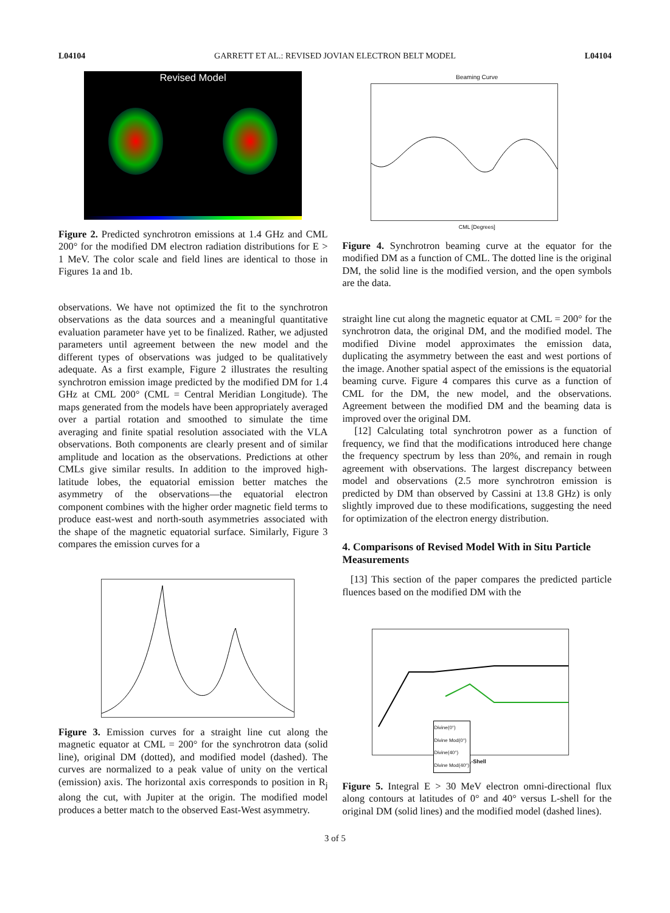L04104 GARRETT ET AL.: REVISED JOVIAN ELECTRON BELT MODEL L04104
Revised Model
Figure 2. Predicted synchrotron emissions at 1.4 GHz and CML 200° for the modified DM electron radiation distributions for E > 1 MeV. The color scale and field lines are identical to those in Figures 1a and 1b.
observations. We have not optimized the fit to the synchrotron observations as the data sources and a meaningful quantitative evaluation parameter have yet to be finalized. Rather, we adjusted parameters until agreement between the new model and the different types of observations was judged to be qualitatively adequate. As a first example, Figure 2 illustrates the resulting synchrotron emission image predicted by the modified DM for 1.4 GHz at CML 200° (CML = Central Meridian Longitude). The maps generated from the models have been appropriately averaged over a partial rotation and smoothed to simulate the time averaging and finite spatial resolution associated with the VLA observations. Both components are clearly present and of similar amplitude and location as the observations. Predictions at other CMLs give similar results. In addition to the improved high-latitude lobes, the equatorial emission better matches the asymmetry of the observations—the equatorial electron component combines with the higher order magnetic field terms to produce east-west and north-south asymmetries associated with the shape of the magnetic equatorial surface. Similarly, Figure 3 compares the emission curves for a
Figure 3. Emission curves for a straight line cut along the magnetic equator at CML = 200° for the synchrotron data (solid line), original DM (dotted), and modified model (dashed). The curves are normalized to a peak value of unity on the vertical (emission) axis. The horizontal axis corresponds to position in R<sub>j</sub> along the cut, with Jupiter at the origin. The modified model produces a better match to the observed East-West asymmetry.
Beaming Curve
CML [Degrees]
Figure 4. Synchrotron beaming curve at the equator for the modified DM as a function of CML. The dotted line is the original DM, the solid line is the modified version, and the open symbols are the data.
straight line cut along the magnetic equator at CML = 200° for the synchrotron data, the original DM, and the modified model. The modified Divine model approximates the emission data, duplicating the asymmetry between the east and west portions of the image. Another spatial aspect of the emissions is the equatorial beaming curve. Figure 4 compares this curve as a function of CML for the DM, the new model, and the observations. Agreement between the modified DM and the beaming data is improved over the original DM.
[12] Calculating total synchrotron power as a function of frequency, we find that the modifications introduced here change the frequency spectrum by less than 20%, and remain in rough agreement with observations. The largest discrepancy between model and observations (2.5 more synchrotron emission is predicted by DM than observed by Cassini at 13.8 GHz) is only slightly improved due to these modifications, suggesting the need for optimization of the electron energy distribution.
4. Comparisons of Revised Model With in Situ Particle Measurements
[13] This section of the paper compares the predicted particle fluences based on the modified DM with the
Divine(0°)
Divine Mod(0°)
Divine(40°)
Divine Mod(40°)
L-Shell
Figure 5. Integral E > 30 MeV electron omni-directional flux along contours at latitudes of 0° and 40° versus L-shell for the original DM (solid lines) and the modified model (dashed lines).
3 of 5